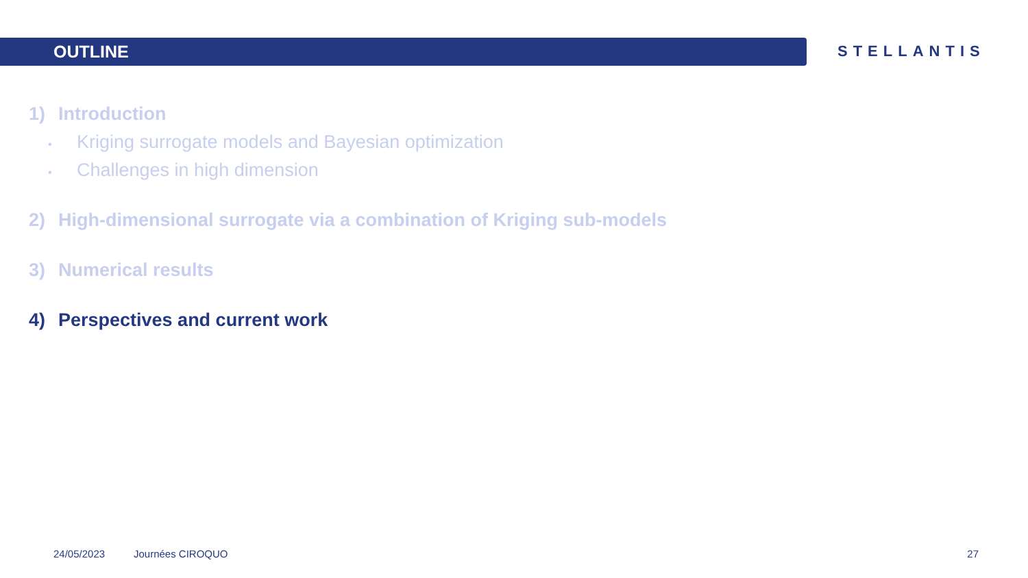OUTLINE
STELLANTIS
1) Introduction
• Kriging surrogate models and Bayesian optimization
• Challenges in high dimension
2) High-dimensional surrogate via a combination of Kriging sub-models
3) Numerical results
4) Perspectives and current work
24/05/2023 Journées CIROQUO 27